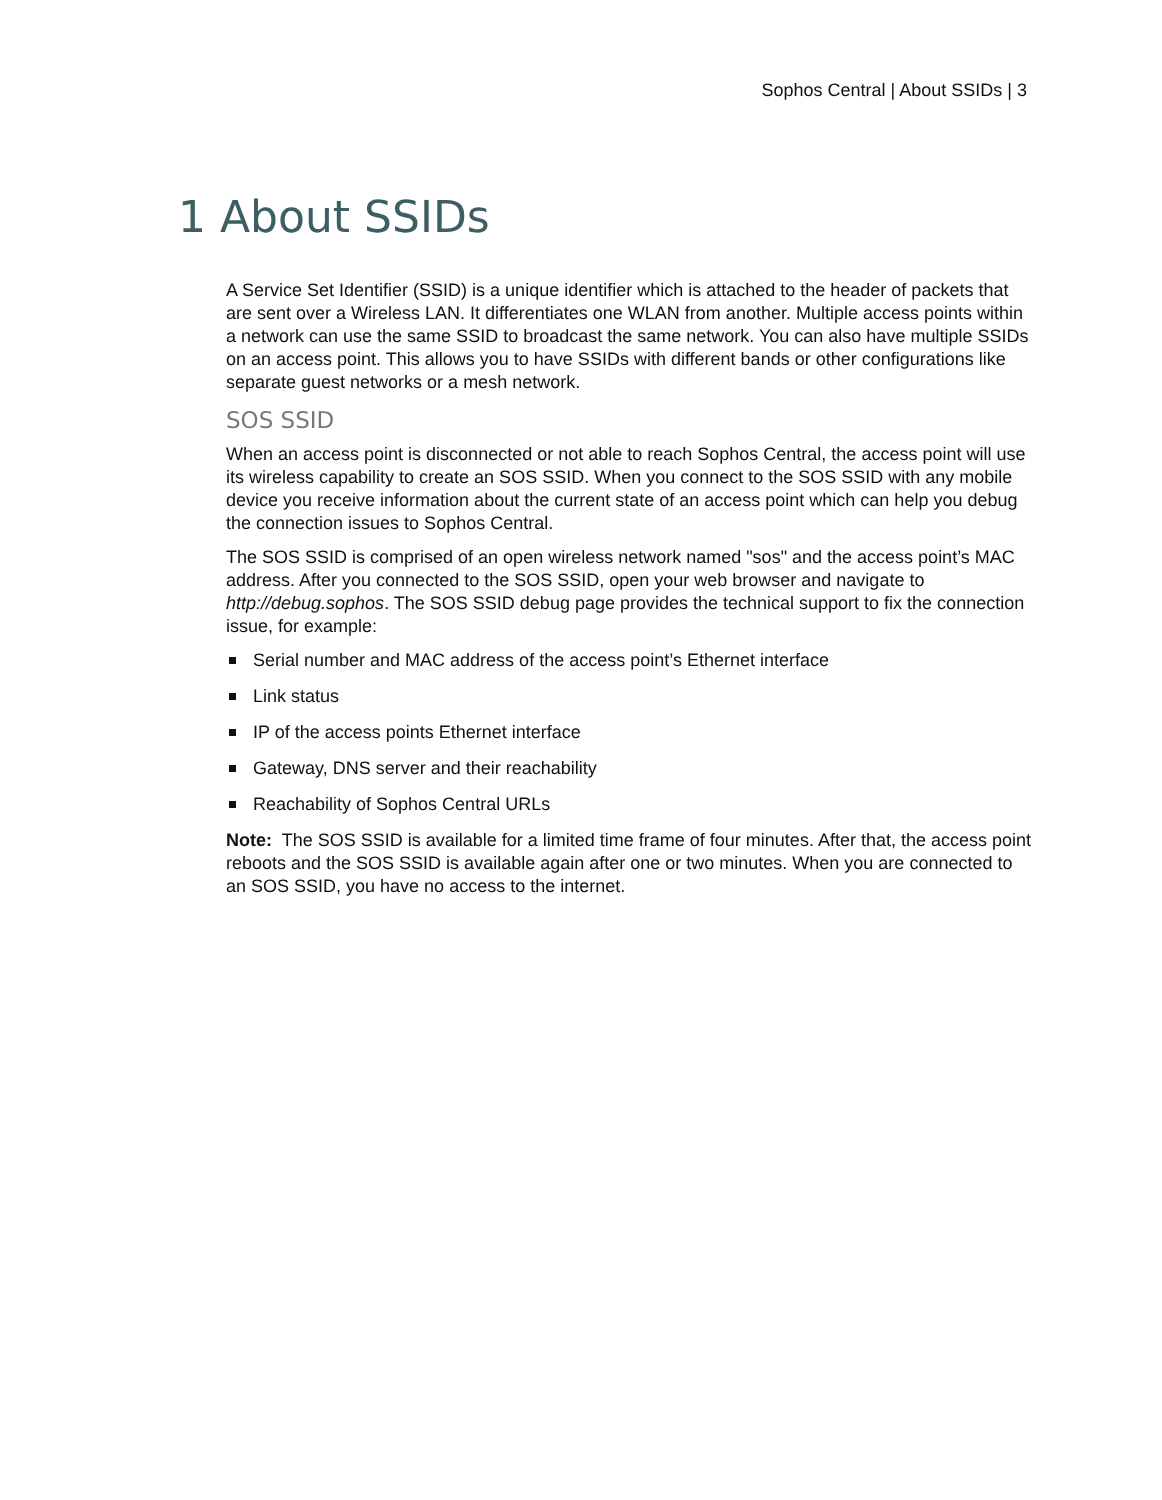Sophos Central | About SSIDs | 3
1 About SSIDs
A Service Set Identifier (SSID) is a unique identifier which is attached to the header of packets that are sent over a Wireless LAN. It differentiates one WLAN from another. Multiple access points within a network can use the same SSID to broadcast the same network. You can also have multiple SSIDs on an access point. This allows you to have SSIDs with different bands or other configurations like separate guest networks or a mesh network.
SOS SSID
When an access point is disconnected or not able to reach Sophos Central, the access point will use its wireless capability to create an SOS SSID. When you connect to the SOS SSID with any mobile device you receive information about the current state of an access point which can help you debug the connection issues to Sophos Central.
The SOS SSID is comprised of an open wireless network named "sos" and the access point’s MAC address. After you connected to the SOS SSID, open your web browser and navigate to http://debug.sophos. The SOS SSID debug page provides the technical support to fix the connection issue, for example:
Serial number and MAC address of the access point’s Ethernet interface
Link status
IP of the access points Ethernet interface
Gateway, DNS server and their reachability
Reachability of Sophos Central URLs
Note: The SOS SSID is available for a limited time frame of four minutes. After that, the access point reboots and the SOS SSID is available again after one or two minutes. When you are connected to an SOS SSID, you have no access to the internet.